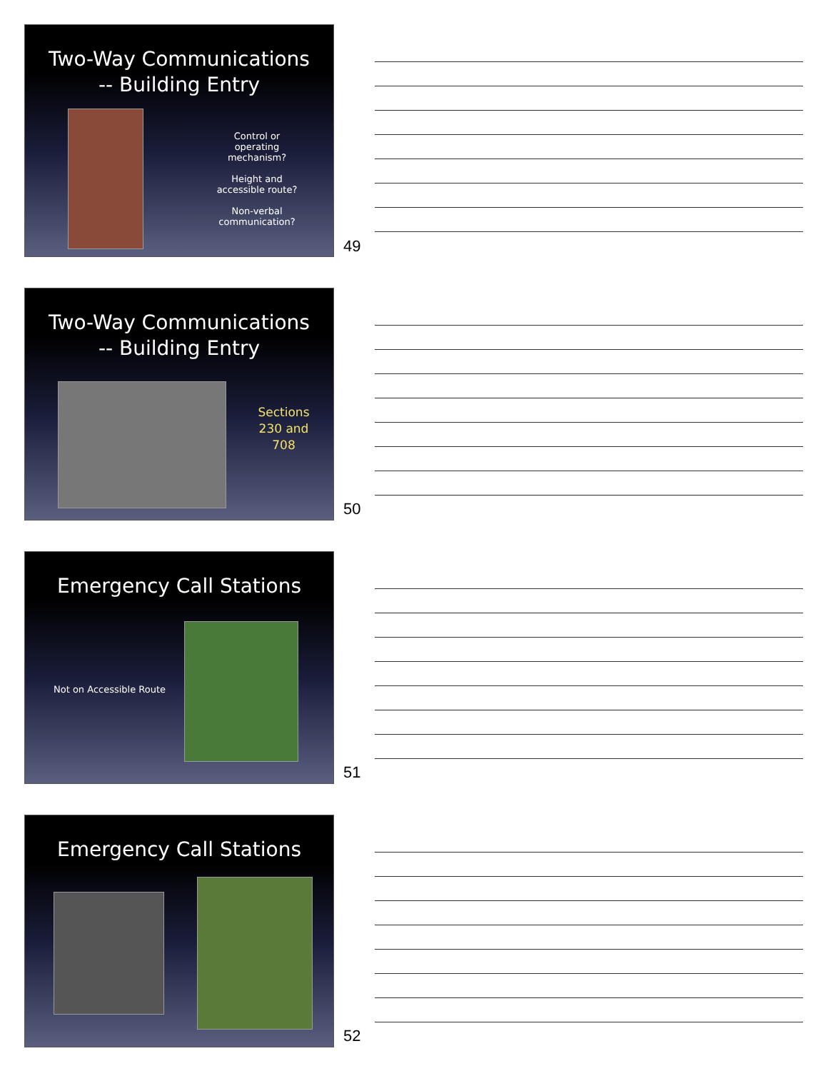Two-Way Communications
-- Building Entry
Control or operating mechanism?
Height and accessible route?
Non-verbal communication?
49
Two-Way Communications
-- Building Entry
Sections 230 and 708
50
Emergency Call Stations
Not on Accessible Route
51
Emergency Call Stations
52